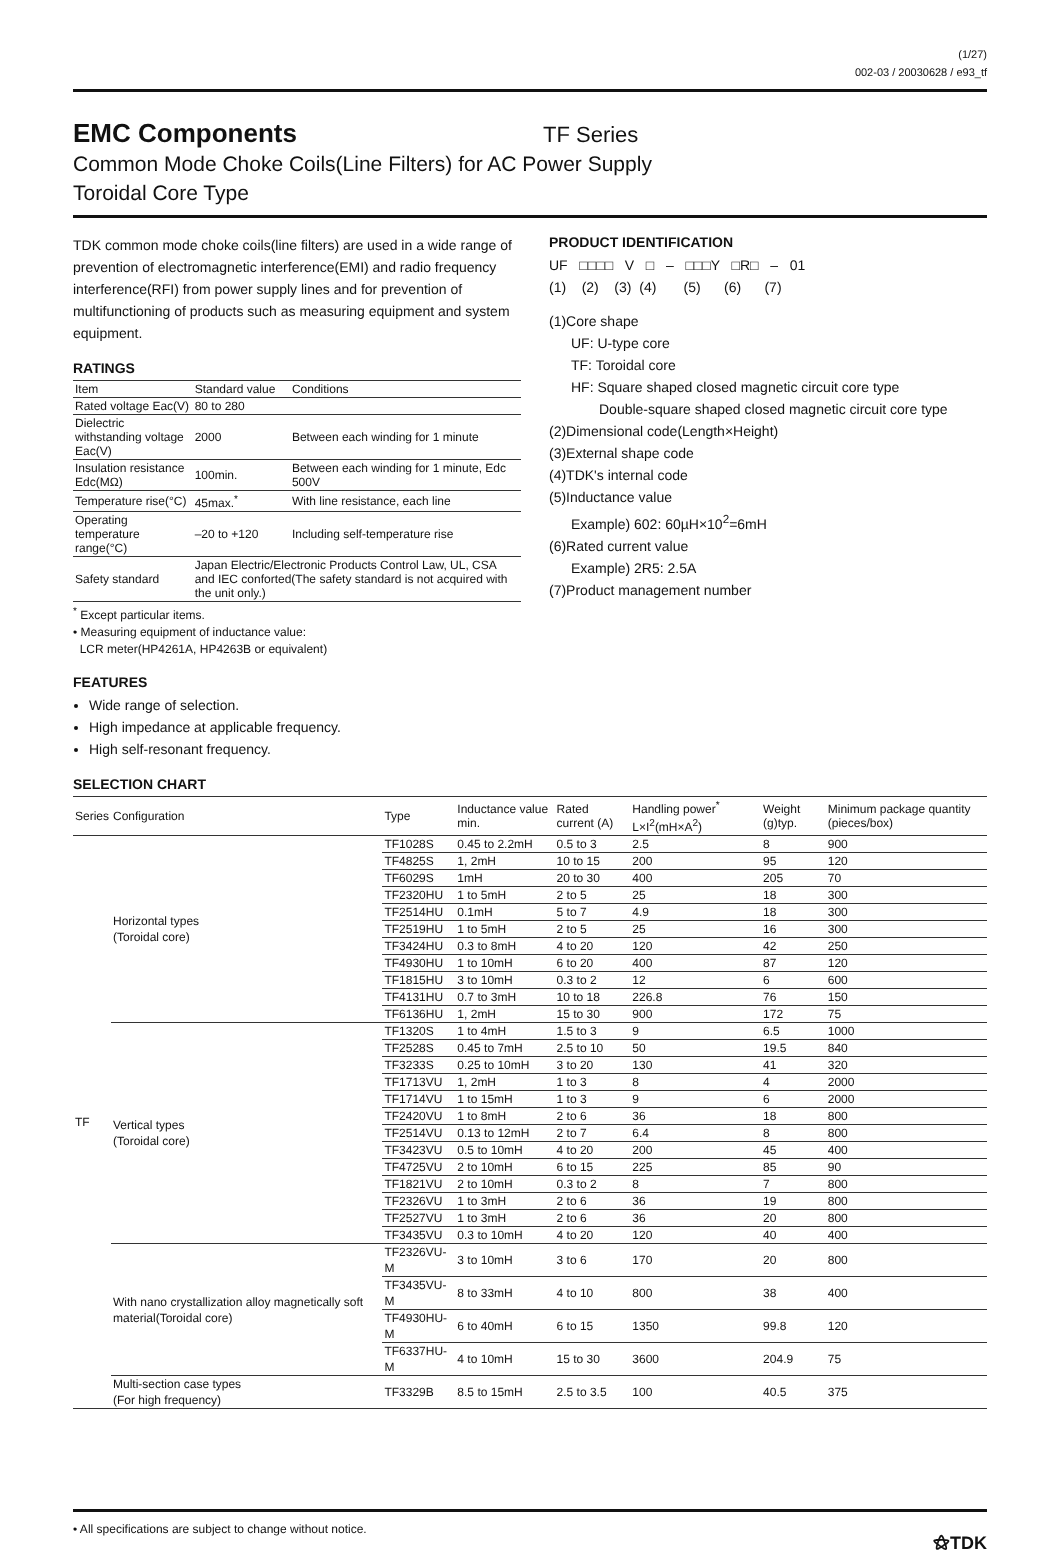(1/27)
002-03 / 20030628 / e93_tf
EMC Components
TF Series
Common Mode Choke Coils(Line Filters) for AC Power Supply
Toroidal Core Type
TDK common mode choke coils(line filters) are used in a wide range of prevention of electromagnetic interference(EMI) and radio frequency interference(RFI) from power supply lines and for prevention of multifunctioning of products such as measuring equipment and system equipment.
RATINGS
| Item | Standard value | Conditions |
| --- | --- | --- |
| Rated voltage Eac(V) | 80 to 280 | |
| Dielectric withstanding voltage Eac(V) | 2000 | Between each winding for 1 minute |
| Insulation resistance Edc(MΩ) | 100min. | Between each winding for 1 minute, Edc 500V |
| Temperature rise(°C) | 45max.<sup>*</sup> | With line resistance, each line |
| Operating temperature range(°C) | –20 to +120 | Including self-temperature rise |
| Safety standard | Japan Electric/Electronic Products Control Law, UL, CSA and IEC conforted(The safety standard is not acquired with the unit only.) | |
<sup>*</sup> Except particular items.
• Measuring equipment of inductance value:
LCR meter(HP4261A, HP4263B or equivalent)
FEATURES
Wide range of selection.
High impedance at applicable frequency.
High self-resonant frequency.
PRODUCT IDENTIFICATION
UF □□□□ V □ – □□□Y □R□ – 01
(1) (2) (3) (4) (5) (6) (7)
(1)Core shape
UF: U-type core
TF: Toroidal core
HF: Square shaped closed magnetic circuit core type
Double-square shaped closed magnetic circuit core type
(2)Dimensional code(Length×Height)
(3)External shape code
(4)TDK's internal code
(5)Inductance value
Example) 602: 60µH×10<sup>2</sup>=6mH
(6)Rated current value
Example) 2R5: 2.5A
(7)Product management number
SELECTION CHART
| Series | Configuration | Type | Inductance value min. | Rated current (A) | Handling power<sup>*</sup> L×I<sup>2</sup>(mH×A<sup>2</sup>) | Weight (g)typ. | Minimum package quantity (pieces/box) |
| --- | --- | --- | --- | --- | --- | --- | --- |
| TF | Horizontal types (Toroidal core) | TF1028S | 0.45 to 2.2mH | 0.5 to 3 | 2.5 | 8 | 900 |
| | | TF4825S | 1, 2mH | 10 to 15 | 200 | 95 | 120 |
| | | TF6029S | 1mH | 20 to 30 | 400 | 205 | 70 |
| | | TF2320HU | 1 to 5mH | 2 to 5 | 25 | 18 | 300 |
| | | TF2514HU | 0.1mH | 5 to 7 | 4.9 | 18 | 300 |
| | | TF2519HU | 1 to 5mH | 2 to 5 | 25 | 16 | 300 |
| | | TF3424HU | 0.3 to 8mH | 4 to 20 | 120 | 42 | 250 |
| | | TF4930HU | 1 to 10mH | 6 to 20 | 400 | 87 | 120 |
| | | TF1815HU | 3 to 10mH | 0.3 to 2 | 12 | 6 | 600 |
| | | TF4131HU | 0.7 to 3mH | 10 to 18 | 226.8 | 76 | 150 |
| | | TF6136HU | 1, 2mH | 15 to 30 | 900 | 172 | 75 |
| | Vertical types (Toroidal core) | TF1320S | 1 to 4mH | 1.5 to 3 | 9 | 6.5 | 1000 |
| | | TF2528S | 0.45 to 7mH | 2.5 to 10 | 50 | 19.5 | 840 |
| | | TF3233S | 0.25 to 10mH | 3 to 20 | 130 | 41 | 320 |
| | | TF1713VU | 1, 2mH | 1 to 3 | 8 | 4 | 2000 |
| | | TF1714VU | 1 to 15mH | 1 to 3 | 9 | 6 | 2000 |
| | | TF2420VU | 1 to 8mH | 2 to 6 | 36 | 18 | 800 |
| | | TF2514VU | 0.13 to 12mH | 2 to 7 | 6.4 | 8 | 800 |
| | | TF3423VU | 0.5 to 10mH | 4 to 20 | 200 | 45 | 400 |
| | | TF4725VU | 2 to 10mH | 6 to 15 | 225 | 85 | 90 |
| | | TF1821VU | 2 to 10mH | 0.3 to 2 | 8 | 7 | 800 |
| | | TF2326VU | 1 to 3mH | 2 to 6 | 36 | 19 | 800 |
| | | TF2527VU | 1 to 3mH | 2 to 6 | 36 | 20 | 800 |
| | | TF3435VU | 0.3 to 10mH | 4 to 20 | 120 | 40 | 400 |
| | With nano crystallization alloy magnetically soft material(Toroidal core) | TF2326VU-M | 3 to 10mH | 3 to 6 | 170 | 20 | 800 |
| | | TF3435VU-M | 8 to 33mH | 4 to 10 | 800 | 38 | 400 |
| | | TF4930HU-M | 6 to 40mH | 6 to 15 | 1350 | 99.8 | 120 |
| | | TF6337HU-M | 4 to 10mH | 15 to 30 | 3600 | 204.9 | 75 |
| | Multi-section case types (For high frequency) | TF3329B | 8.5 to 15mH | 2.5 to 3.5 | 100 | 40.5 | 375 |
• All specifications are subject to change without notice. ⚝TDK